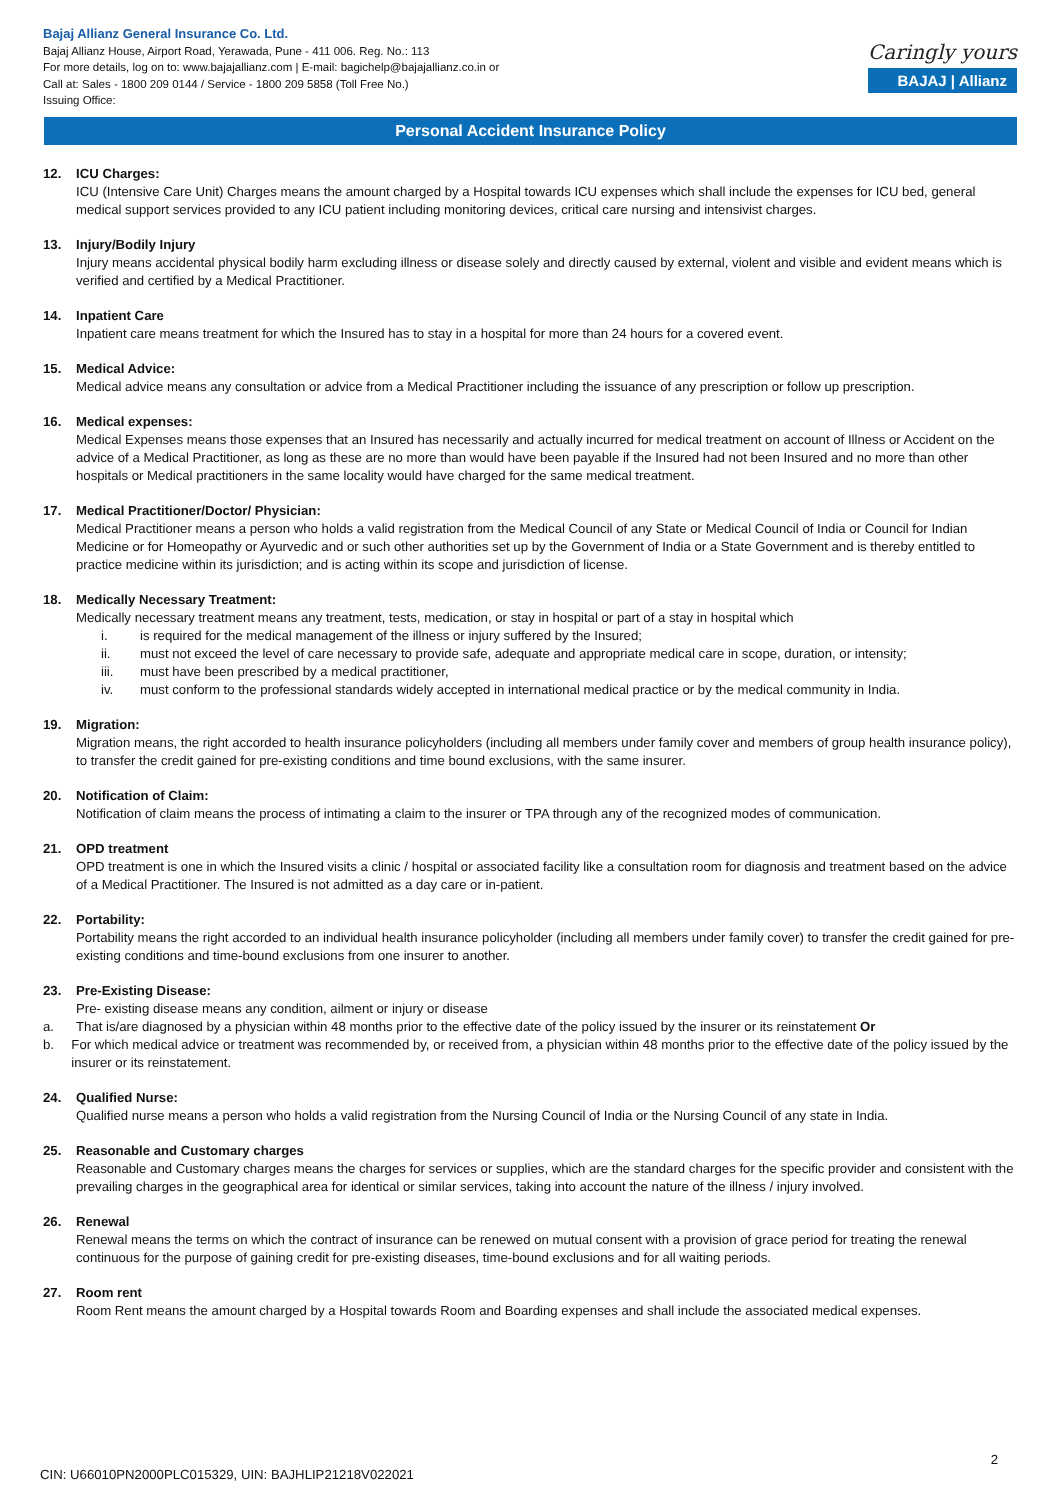Bajaj Allianz General Insurance Co. Ltd.
Bajaj Allianz House, Airport Road, Yerawada, Pune - 411 006. Reg. No.: 113
For more details, log on to: www.bajajallianz.com | E-mail: bagichelp@bajajallianz.co.in or
Call at: Sales - 1800 209 0144 / Service - 1800 209 5858 (Toll Free No.)
Issuing Office:
Caringly yours
BAJAJ | Allianz
Personal Accident Insurance Policy
12. ICU Charges:
ICU (Intensive Care Unit) Charges means the amount charged by a Hospital towards ICU expenses which shall include the expenses for ICU bed, general medical support services provided to any ICU patient including monitoring devices, critical care nursing and intensivist charges.
13. Injury/Bodily Injury
Injury means accidental physical bodily harm excluding illness or disease solely and directly caused by external, violent and visible and evident means which is verified and certified by a Medical Practitioner.
14. Inpatient Care
Inpatient care means treatment for which the Insured has to stay in a hospital for more than 24 hours for a covered event.
15. Medical Advice:
Medical advice means any consultation or advice from a Medical Practitioner including the issuance of any prescription or follow up prescription.
16. Medical expenses:
Medical Expenses means those expenses that an Insured has necessarily and actually incurred for medical treatment on account of Illness or Accident on the advice of a Medical Practitioner, as long as these are no more than would have been payable if the Insured had not been Insured and no more than other hospitals or Medical practitioners in the same locality would have charged for the same medical treatment.
17. Medical Practitioner/Doctor/ Physician:
Medical Practitioner means a person who holds a valid registration from the Medical Council of any State or Medical Council of India or Council for Indian Medicine or for Homeopathy or Ayurvedic and or such other authorities set up by the Government of India or a State Government and is thereby entitled to practice medicine within its jurisdiction; and is acting within its scope and jurisdiction of license.
18. Medically Necessary Treatment:
Medically necessary treatment means any treatment, tests, medication, or stay in hospital or part of a stay in hospital which
i. is required for the medical management of the illness or injury suffered by the Insured;
ii. must not exceed the level of care necessary to provide safe, adequate and appropriate medical care in scope, duration, or intensity;
iii. must have been prescribed by a medical practitioner,
iv. must conform to the professional standards widely accepted in international medical practice or by the medical community in India.
19. Migration:
Migration means, the right accorded to health insurance policyholders (including all members under family cover and members of group health insurance policy), to transfer the credit gained for pre-existing conditions and time bound exclusions, with the same insurer.
20. Notification of Claim:
Notification of claim means the process of intimating a claim to the insurer or TPA through any of the recognized modes of communication.
21. OPD treatment
OPD treatment is one in which the Insured visits a clinic / hospital or associated facility like a consultation room for diagnosis and treatment based on the advice of a Medical Practitioner. The Insured is not admitted as a day care or in-patient.
22. Portability:
Portability means the right accorded to an individual health insurance policyholder (including all members under family cover) to transfer the credit gained for pre-existing conditions and time-bound exclusions from one insurer to another.
23. Pre-Existing Disease:
Pre- existing disease means any condition, ailment or injury or disease
a. That is/are diagnosed by a physician within 48 months prior to the effective date of the policy issued by the insurer or its reinstatement Or
b. For which medical advice or treatment was recommended by, or received from, a physician within 48 months prior to the effective date of the policy issued by the insurer or its reinstatement.
24. Qualified Nurse:
Qualified nurse means a person who holds a valid registration from the Nursing Council of India or the Nursing Council of any state in India.
25. Reasonable and Customary charges
Reasonable and Customary charges means the charges for services or supplies, which are the standard charges for the specific provider and consistent with the prevailing charges in the geographical area for identical or similar services, taking into account the nature of the illness / injury involved.
26. Renewal
Renewal means the terms on which the contract of insurance can be renewed on mutual consent with a provision of grace period for treating the renewal continuous for the purpose of gaining credit for pre-existing diseases, time-bound exclusions and for all waiting periods.
27. Room rent
Room Rent means the amount charged by a Hospital towards Room and Boarding expenses and shall include the associated medical expenses.
2
CIN: U66010PN2000PLC015329, UIN: BAJHLIP21218V022021